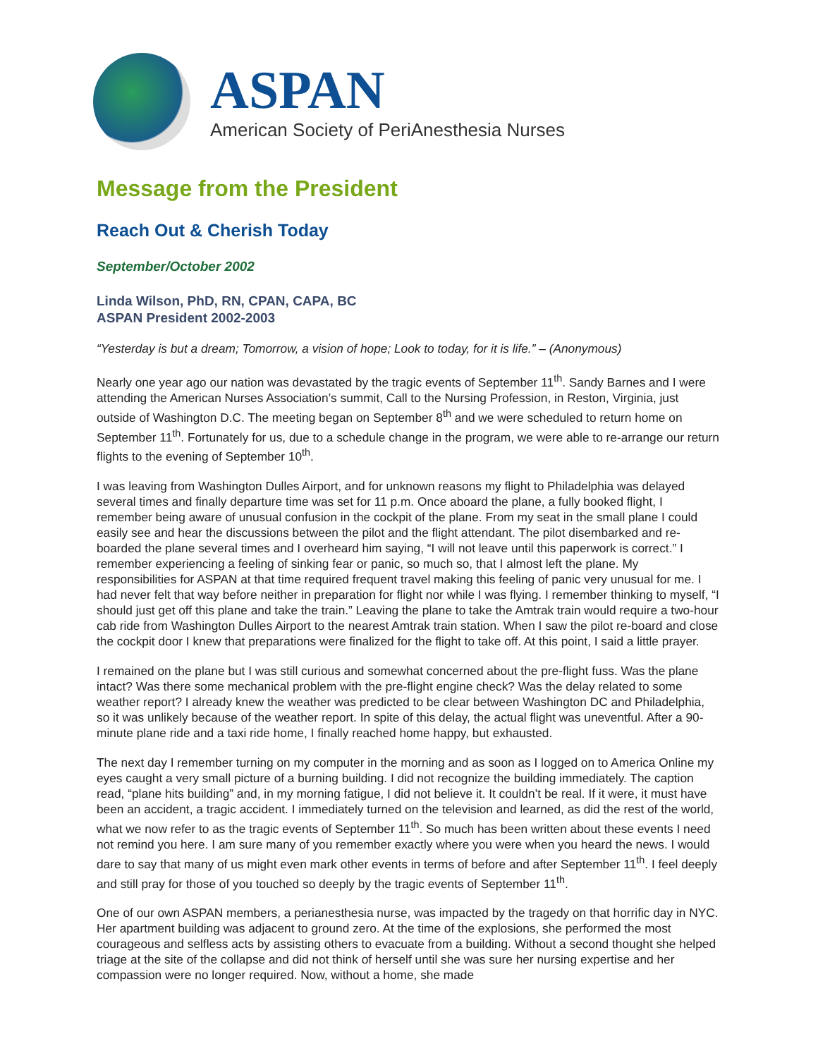ASPAN
American Society of PeriAnesthesia Nurses
Message from the President
Reach Out & Cherish Today
September/October 2002
Linda Wilson, PhD, RN, CPAN, CAPA, BC
ASPAN President 2002-2003
“Yesterday is but a dream; Tomorrow, a vision of hope; Look to today, for it is life.” – (Anonymous)
Nearly one year ago our nation was devastated by the tragic events of September 11<sup>th</sup>. Sandy Barnes and I were attending the American Nurses Association’s summit, Call to the Nursing Profession, in Reston, Virginia, just outside of Washington D.C. The meeting began on September 8<sup>th</sup> and we were scheduled to return home on September 11<sup>th</sup>. Fortunately for us, due to a schedule change in the program, we were able to re-arrange our return flights to the evening of September 10<sup>th</sup>.
I was leaving from Washington Dulles Airport, and for unknown reasons my flight to Philadelphia was delayed several times and finally departure time was set for 11 p.m. Once aboard the plane, a fully booked flight, I remember being aware of unusual confusion in the cockpit of the plane. From my seat in the small plane I could easily see and hear the discussions between the pilot and the flight attendant. The pilot disembarked and re-boarded the plane several times and I overheard him saying, “I will not leave until this paperwork is correct.” I remember experiencing a feeling of sinking fear or panic, so much so, that I almost left the plane. My responsibilities for ASPAN at that time required frequent travel making this feeling of panic very unusual for me. I had never felt that way before neither in preparation for flight nor while I was flying. I remember thinking to myself, “I should just get off this plane and take the train.” Leaving the plane to take the Amtrak train would require a two-hour cab ride from Washington Dulles Airport to the nearest Amtrak train station. When I saw the pilot re-board and close the cockpit door I knew that preparations were finalized for the flight to take off. At this point, I said a little prayer.
I remained on the plane but I was still curious and somewhat concerned about the pre-flight fuss. Was the plane intact? Was there some mechanical problem with the pre-flight engine check? Was the delay related to some weather report? I already knew the weather was predicted to be clear between Washington DC and Philadelphia, so it was unlikely because of the weather report. In spite of this delay, the actual flight was uneventful. After a 90-minute plane ride and a taxi ride home, I finally reached home happy, but exhausted.
The next day I remember turning on my computer in the morning and as soon as I logged on to America Online my eyes caught a very small picture of a burning building. I did not recognize the building immediately. The caption read, “plane hits building” and, in my morning fatigue, I did not believe it. It couldn’t be real. If it were, it must have been an accident, a tragic accident. I immediately turned on the television and learned, as did the rest of the world, what we now refer to as the tragic events of September 11<sup>th</sup>. So much has been written about these events I need not remind you here. I am sure many of you remember exactly where you were when you heard the news. I would dare to say that many of us might even mark other events in terms of before and after September 11<sup>th</sup>. I feel deeply and still pray for those of you touched so deeply by the tragic events of September 11<sup>th</sup>.
One of our own ASPAN members, a perianesthesia nurse, was impacted by the tragedy on that horrific day in NYC. Her apartment building was adjacent to ground zero. At the time of the explosions, she performed the most courageous and selfless acts by assisting others to evacuate from a building. Without a second thought she helped triage at the site of the collapse and did not think of herself until she was sure her nursing expertise and her compassion were no longer required. Now, without a home, she made